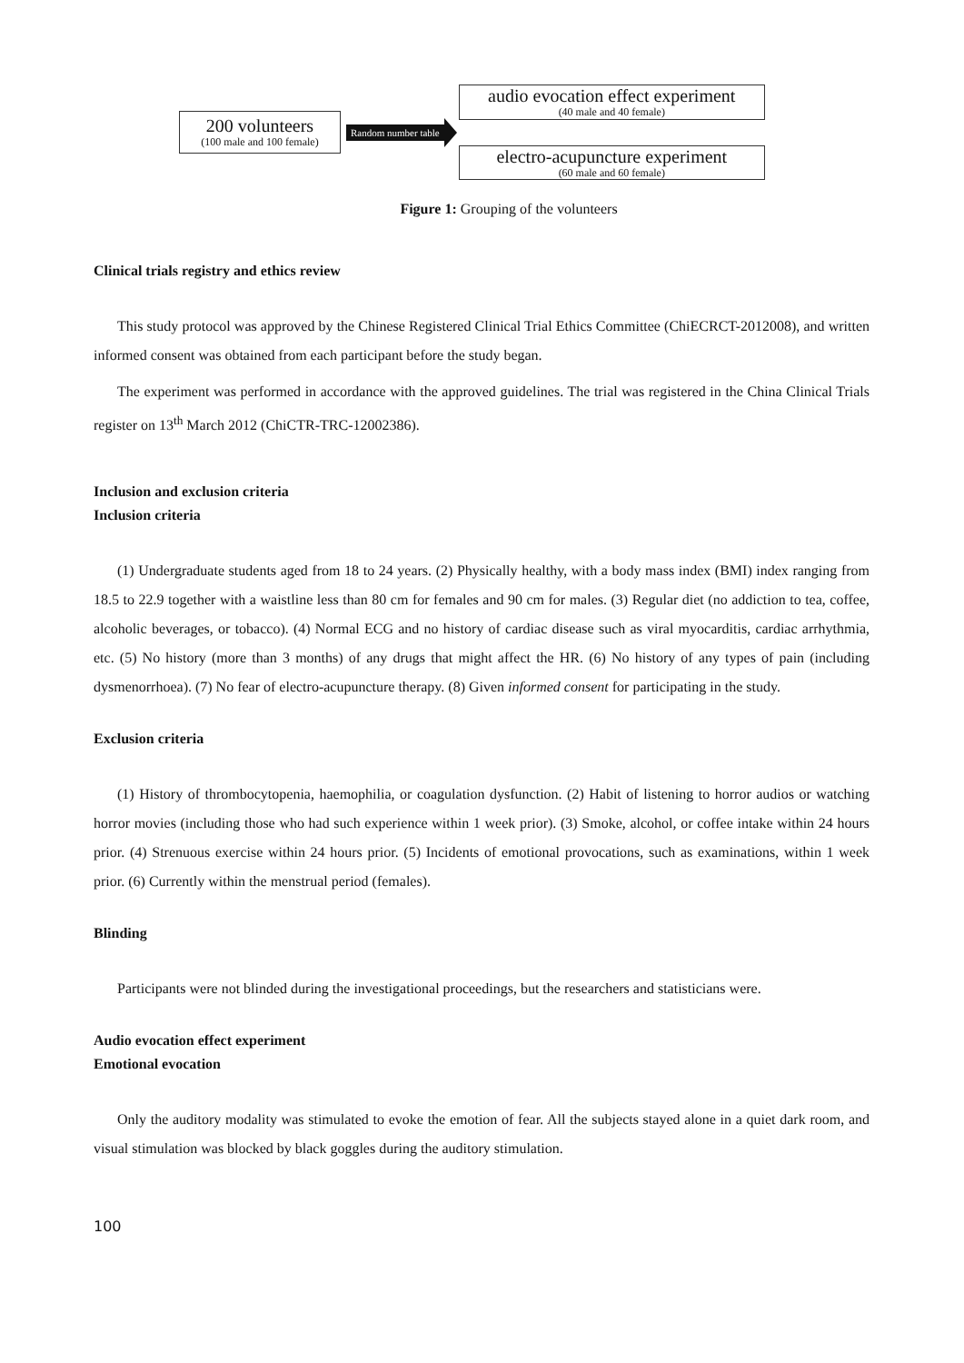200 volunteers
(100 male and 100 female)
Random number table
audio evocation effect experiment
(40 male and 40 female)
electro-acupuncture experiment
(60 male and 60 female)
Figure 1: Grouping of the volunteers
Clinical trials registry and ethics review
This study protocol was approved by the Chinese Registered Clinical Trial Ethics Committee (ChiECRCT-2012008), and written informed consent was obtained from each participant before the study began.
The experiment was performed in accordance with the approved guidelines. The trial was registered in the China Clinical Trials register on 13<sup>th</sup> March 2012 (ChiCTR-TRC-12002386).
Inclusion and exclusion criteria
Inclusion criteria
(1) Undergraduate students aged from 18 to 24 years. (2) Physically healthy, with a body mass index (BMI) index ranging from 18.5 to 22.9 together with a waistline less than 80 cm for females and 90 cm for males. (3) Regular diet (no addiction to tea, coffee, alcoholic beverages, or tobacco). (4) Normal ECG and no history of cardiac disease such as viral myocarditis, cardiac arrhythmia, etc. (5) No history (more than 3 months) of any drugs that might affect the HR. (6) No history of any types of pain (including dysmenorrhoea). (7) No fear of electro-acupuncture therapy. (8) Given informed consent for participating in the study.
Exclusion criteria
(1) History of thrombocytopenia, haemophilia, or coagulation dysfunction. (2) Habit of listening to horror audios or watching horror movies (including those who had such experience within 1 week prior). (3) Smoke, alcohol, or coffee intake within 24 hours prior. (4) Strenuous exercise within 24 hours prior. (5) Incidents of emotional provocations, such as examinations, within 1 week prior. (6) Currently within the menstrual period (females).
Blinding
Participants were not blinded during the investigational proceedings, but the researchers and statisticians were.
Audio evocation effect experiment
Emotional evocation
Only the auditory modality was stimulated to evoke the emotion of fear. All the subjects stayed alone in a quiet dark room, and visual stimulation was blocked by black goggles during the auditory stimulation.
100